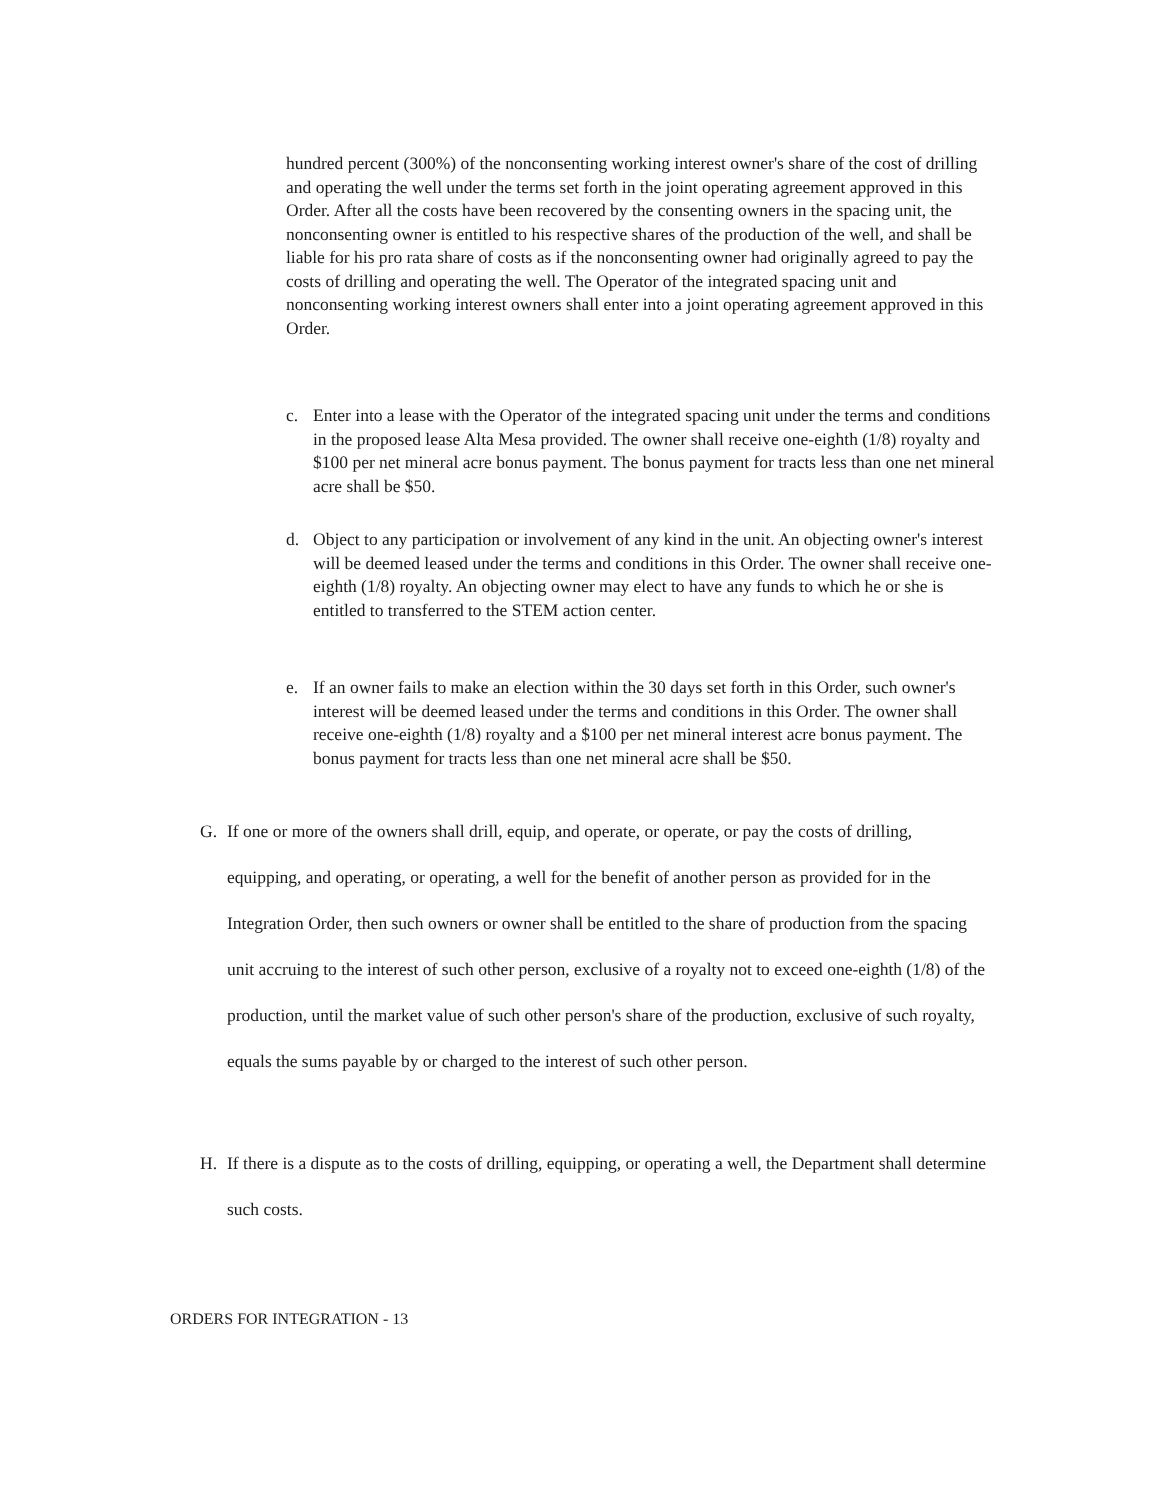hundred percent (300%) of the nonconsenting working interest owner's share of the cost of drilling and operating the well under the terms set forth in the joint operating agreement approved in this Order. After all the costs have been recovered by the consenting owners in the spacing unit, the nonconsenting owner is entitled to his respective shares of the production of the well, and shall be liable for his pro rata share of costs as if the nonconsenting owner had originally agreed to pay the costs of drilling and operating the well. The Operator of the integrated spacing unit and nonconsenting working interest owners shall enter into a joint operating agreement approved in this Order.
c. Enter into a lease with the Operator of the integrated spacing unit under the terms and conditions in the proposed lease Alta Mesa provided. The owner shall receive one-eighth (1/8) royalty and $100 per net mineral acre bonus payment. The bonus payment for tracts less than one net mineral acre shall be $50.
d. Object to any participation or involvement of any kind in the unit. An objecting owner's interest will be deemed leased under the terms and conditions in this Order. The owner shall receive one-eighth (1/8) royalty. An objecting owner may elect to have any funds to which he or she is entitled to transferred to the STEM action center.
e. If an owner fails to make an election within the 30 days set forth in this Order, such owner's interest will be deemed leased under the terms and conditions in this Order. The owner shall receive one-eighth (1/8) royalty and a $100 per net mineral interest acre bonus payment. The bonus payment for tracts less than one net mineral acre shall be $50.
G. If one or more of the owners shall drill, equip, and operate, or operate, or pay the costs of drilling, equipping, and operating, or operating, a well for the benefit of another person as provided for in the Integration Order, then such owners or owner shall be entitled to the share of production from the spacing unit accruing to the interest of such other person, exclusive of a royalty not to exceed one-eighth (1/8) of the production, until the market value of such other person's share of the production, exclusive of such royalty, equals the sums payable by or charged to the interest of such other person.
H. If there is a dispute as to the costs of drilling, equipping, or operating a well, the Department shall determine such costs.
ORDERS FOR INTEGRATION - 13